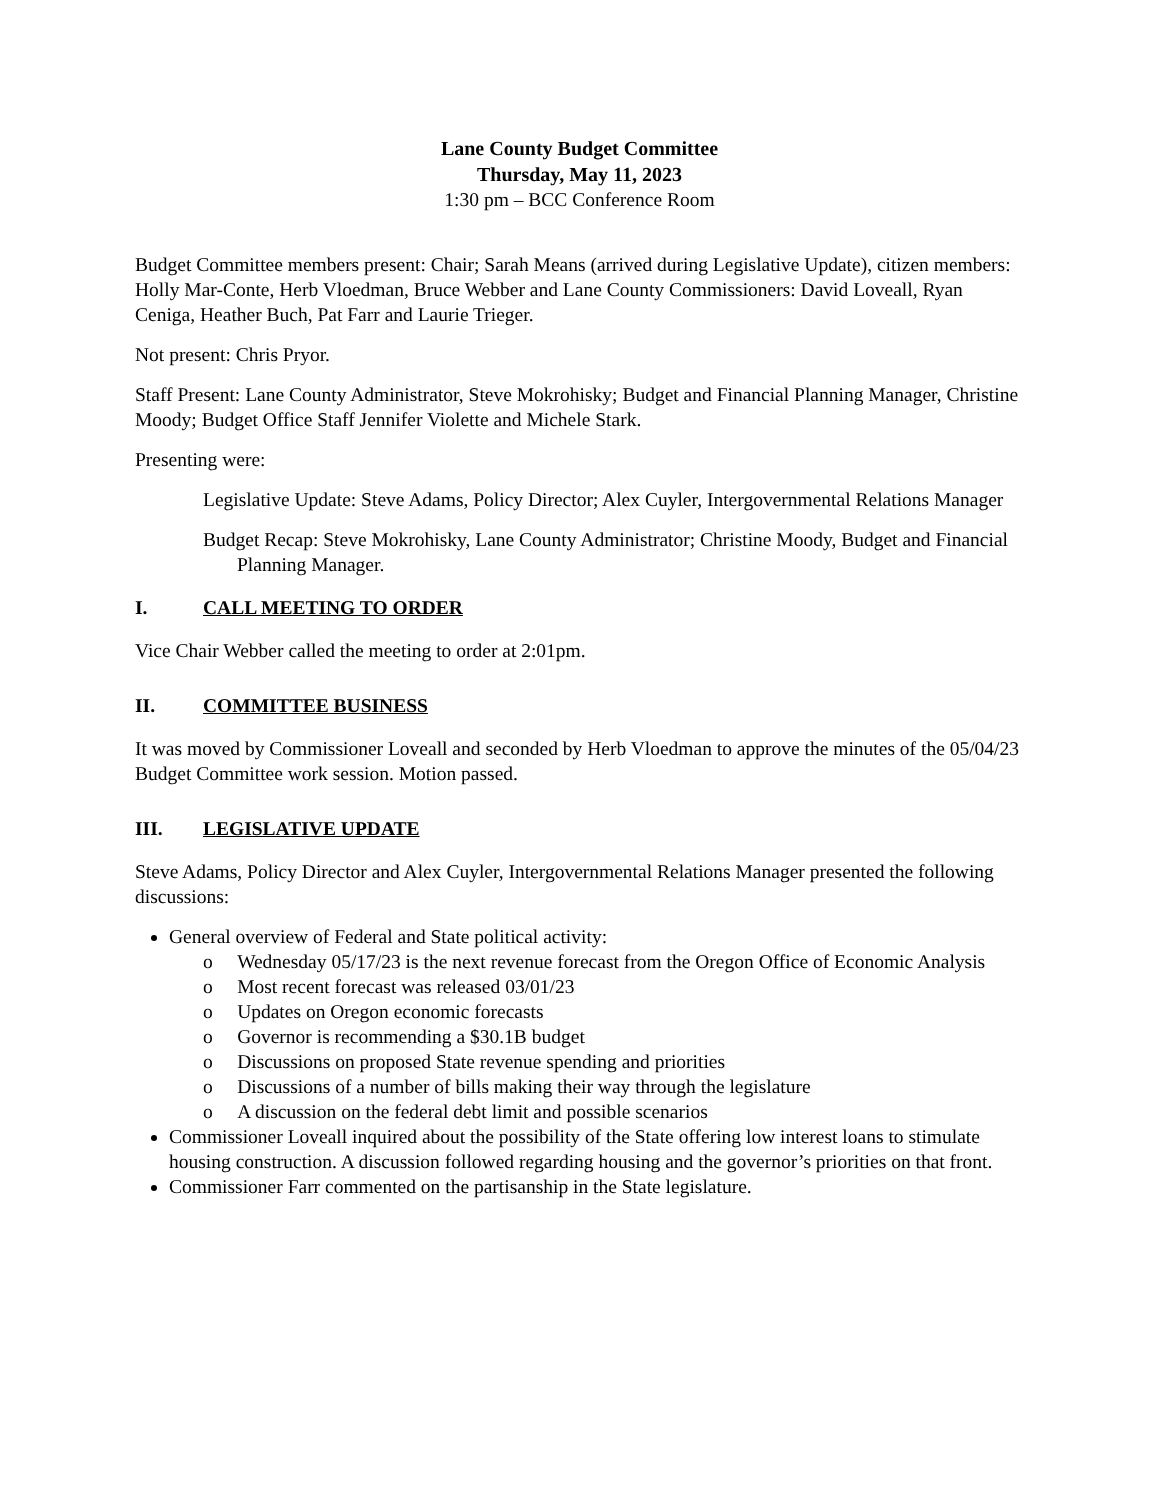Lane County Budget Committee
Thursday, May 11, 2023
1:30 pm – BCC Conference Room
Budget Committee members present: Chair; Sarah Means (arrived during Legislative Update), citizen members: Holly Mar-Conte, Herb Vloedman, Bruce Webber and Lane County Commissioners: David Loveall, Ryan Ceniga, Heather Buch, Pat Farr and Laurie Trieger.
Not present: Chris Pryor.
Staff Present: Lane County Administrator, Steve Mokrohisky; Budget and Financial Planning Manager, Christine Moody; Budget Office Staff Jennifer Violette and Michele Stark.
Presenting were:
Legislative Update: Steve Adams, Policy Director; Alex Cuyler, Intergovernmental Relations Manager
Budget Recap: Steve Mokrohisky, Lane County Administrator; Christine Moody, Budget and Financial Planning Manager.
I. CALL MEETING TO ORDER
Vice Chair Webber called the meeting to order at 2:01pm.
II. COMMITTEE BUSINESS
It was moved by Commissioner Loveall and seconded by Herb Vloedman to approve the minutes of the 05/04/23 Budget Committee work session. Motion passed.
III. LEGISLATIVE UPDATE
Steve Adams, Policy Director and Alex Cuyler, Intergovernmental Relations Manager presented the following discussions:
General overview of Federal and State political activity:
o Wednesday 05/17/23 is the next revenue forecast from the Oregon Office of Economic Analysis
o Most recent forecast was released 03/01/23
o Updates on Oregon economic forecasts
o Governor is recommending a $30.1B budget
o Discussions on proposed State revenue spending and priorities
o Discussions of a number of bills making their way through the legislature
o A discussion on the federal debt limit and possible scenarios
Commissioner Loveall inquired about the possibility of the State offering low interest loans to stimulate housing construction. A discussion followed regarding housing and the governor’s priorities on that front.
Commissioner Farr commented on the partisanship in the State legislature.